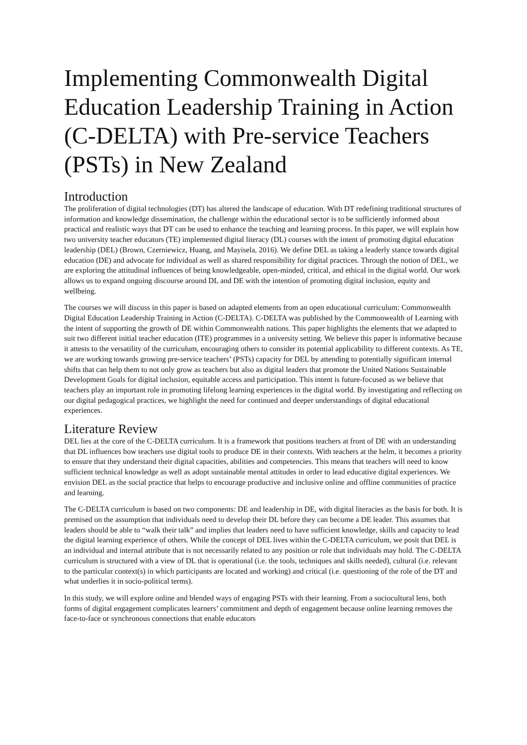Implementing Commonwealth Digital Education Leadership Training in Action (C-DELTA) with Pre-service Teachers (PSTs) in New Zealand
Introduction
The proliferation of digital technologies (DT) has altered the landscape of education. With DT redefining traditional structures of information and knowledge dissemination, the challenge within the educational sector is to be sufficiently informed about practical and realistic ways that DT can be used to enhance the teaching and learning process. In this paper, we will explain how two university teacher educators (TE) implemented digital literacy (DL) courses with the intent of promoting digital education leadership (DEL) (Brown, Czerniewicz, Huang, and Mayisela, 2016). We define DEL as taking a leaderly stance towards digital education (DE) and advocate for individual as well as shared responsibility for digital practices. Through the notion of DEL, we are exploring the attitudinal influences of being knowledgeable, open-minded, critical, and ethical in the digital world. Our work allows us to expand ongoing discourse around DL and DE with the intention of promoting digital inclusion, equity and wellbeing.
The courses we will discuss in this paper is based on adapted elements from an open educational curriculum: Commonwealth Digital Education Leadership Training in Action (C-DELTA). C-DELTA was published by the Commonwealth of Learning with the intent of supporting the growth of DE within Commonwealth nations. This paper highlights the elements that we adapted to suit two different initial teacher education (ITE) programmes in a university setting. We believe this paper is informative because it attests to the versatility of the curriculum, encouraging others to consider its potential applicability to different contexts. As TE, we are working towards growing pre-service teachers’ (PSTs) capacity for DEL by attending to potentially significant internal shifts that can help them to not only grow as teachers but also as digital leaders that promote the United Nations Sustainable Development Goals for digital inclusion, equitable access and participation. This intent is future-focused as we believe that teachers play an important role in promoting lifelong learning experiences in the digital world. By investigating and reflecting on our digital pedagogical practices, we highlight the need for continued and deeper understandings of digital educational experiences.
Literature Review
DEL lies at the core of the C-DELTA curriculum. It is a framework that positions teachers at front of DE with an understanding that DL influences how teachers use digital tools to produce DE in their contexts. With teachers at the helm, it becomes a priority to ensure that they understand their digital capacities, abilities and competencies. This means that teachers will need to know sufficient technical knowledge as well as adopt sustainable mental attitudes in order to lead educative digital experiences. We envision DEL as the social practice that helps to encourage productive and inclusive online and offline communities of practice and learning.
The C-DELTA curriculum is based on two components: DE and leadership in DE, with digital literacies as the basis for both. It is premised on the assumption that individuals need to develop their DL before they can become a DE leader. This assumes that leaders should be able to “walk their talk” and implies that leaders need to have sufficient knowledge, skills and capacity to lead the digital learning experience of others. While the concept of DEL lives within the C-DELTA curriculum, we posit that DEL is an individual and internal attribute that is not necessarily related to any position or role that individuals may hold. The C-DELTA curriculum is structured with a view of DL that is operational (i.e. the tools, techniques and skills needed), cultural (i.e. relevant to the particular context(s) in which participants are located and working) and critical (i.e. questioning of the role of the DT and what underlies it in socio-political terms).
In this study, we will explore online and blended ways of engaging PSTs with their learning. From a sociocultural lens, both forms of digital engagement complicates learners’ commitment and depth of engagement because online learning removes the face-to-face or synchronous connections that enable educators